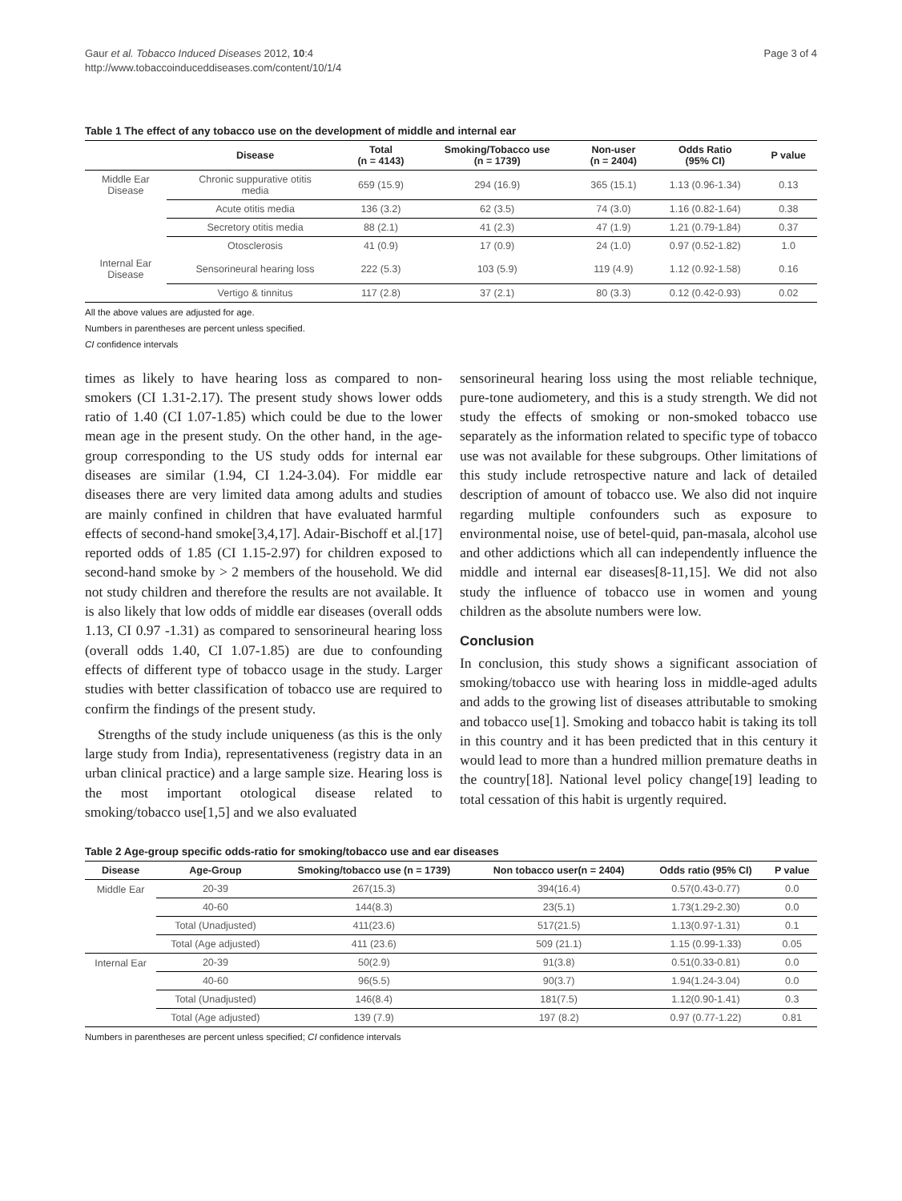Gaur et al. Tobacco Induced Diseases 2012, 10:4
http://www.tobaccoinduceddiseases.com/content/10/1/4
Page 3 of 4
Table 1 The effect of any tobacco use on the development of middle and internal ear
| | Disease | Total (n = 4143) | Smoking/Tobacco use (n = 1739) | Non-user (n = 2404) | Odds Ratio (95% CI) | P value |
| --- | --- | --- | --- | --- | --- | --- |
| Middle Ear Disease | Chronic suppurative otitis media | 659 (15.9) | 294 (16.9) | 365 (15.1) | 1.13 (0.96-1.34) | 0.13 |
| | Acute otitis media | 136 (3.2) | 62 (3.5) | 74 (3.0) | 1.16 (0.82-1.64) | 0.38 |
| | Secretory otitis media | 88 (2.1) | 41 (2.3) | 47 (1.9) | 1.21 (0.79-1.84) | 0.37 |
| | Otosclerosis | 41 (0.9) | 17 (0.9) | 24 (1.0) | 0.97 (0.52-1.82) | 1.0 |
| Internal Ear Disease | Sensorineural hearing loss | 222 (5.3) | 103 (5.9) | 119 (4.9) | 1.12 (0.92-1.58) | 0.16 |
| | Vertigo & tinnitus | 117 (2.8) | 37 (2.1) | 80 (3.3) | 0.12 (0.42-0.93) | 0.02 |
All the above values are adjusted for age.
Numbers in parentheses are percent unless specified.
CI confidence intervals
times as likely to have hearing loss as compared to non-smokers (CI 1.31-2.17). The present study shows lower odds ratio of 1.40 (CI 1.07-1.85) which could be due to the lower mean age in the present study. On the other hand, in the age-group corresponding to the US study odds for internal ear diseases are similar (1.94, CI 1.24-3.04). For middle ear diseases there are very limited data among adults and studies are mainly confined in children that have evaluated harmful effects of second-hand smoke[3,4,17]. Adair-Bischoff et al.[17] reported odds of 1.85 (CI 1.15-2.97) for children exposed to second-hand smoke by > 2 members of the household. We did not study children and therefore the results are not available. It is also likely that low odds of middle ear diseases (overall odds 1.13, CI 0.97 -1.31) as compared to sensorineural hearing loss (overall odds 1.40, CI 1.07-1.85) are due to confounding effects of different type of tobacco usage in the study. Larger studies with better classification of tobacco use are required to confirm the findings of the present study.
Strengths of the study include uniqueness (as this is the only large study from India), representativeness (registry data in an urban clinical practice) and a large sample size. Hearing loss is the most important otological disease related to smoking/tobacco use[1,5] and we also evaluated
sensorineural hearing loss using the most reliable technique, pure-tone audiometery, and this is a study strength. We did not study the effects of smoking or non-smoked tobacco use separately as the information related to specific type of tobacco use was not available for these subgroups. Other limitations of this study include retrospective nature and lack of detailed description of amount of tobacco use. We also did not inquire regarding multiple confounders such as exposure to environmental noise, use of betel-quid, pan-masala, alcohol use and other addictions which all can independently influence the middle and internal ear diseases[8-11,15]. We did not also study the influence of tobacco use in women and young children as the absolute numbers were low.
Conclusion
In conclusion, this study shows a significant association of smoking/tobacco use with hearing loss in middle-aged adults and adds to the growing list of diseases attributable to smoking and tobacco use[1]. Smoking and tobacco habit is taking its toll in this country and it has been predicted that in this century it would lead to more than a hundred million premature deaths in the country[18]. National level policy change[19] leading to total cessation of this habit is urgently required.
Table 2 Age-group specific odds-ratio for smoking/tobacco use and ear diseases
| Disease | Age-Group | Smoking/tobacco use (n = 1739) | Non tobacco user(n = 2404) | Odds ratio (95% CI) | P value |
| --- | --- | --- | --- | --- | --- |
| Middle Ear | 20-39 | 267(15.3) | 394(16.4) | 0.57(0.43-0.77) | 0.0 |
| | 40-60 | 144(8.3) | 23(5.1) | 1.73(1.29-2.30) | 0.0 |
| | Total (Unadjusted) | 411(23.6) | 517(21.5) | 1.13(0.97-1.31) | 0.1 |
| | Total (Age adjusted) | 411 (23.6) | 509 (21.1) | 1.15 (0.99-1.33) | 0.05 |
| Internal Ear | 20-39 | 50(2.9) | 91(3.8) | 0.51(0.33-0.81) | 0.0 |
| | 40-60 | 96(5.5) | 90(3.7) | 1.94(1.24-3.04) | 0.0 |
| | Total (Unadjusted) | 146(8.4) | 181(7.5) | 1.12(0.90-1.41) | 0.3 |
| | Total (Age adjusted) | 139 (7.9) | 197 (8.2) | 0.97 (0.77-1.22) | 0.81 |
Numbers in parentheses are percent unless specified; CI confidence intervals